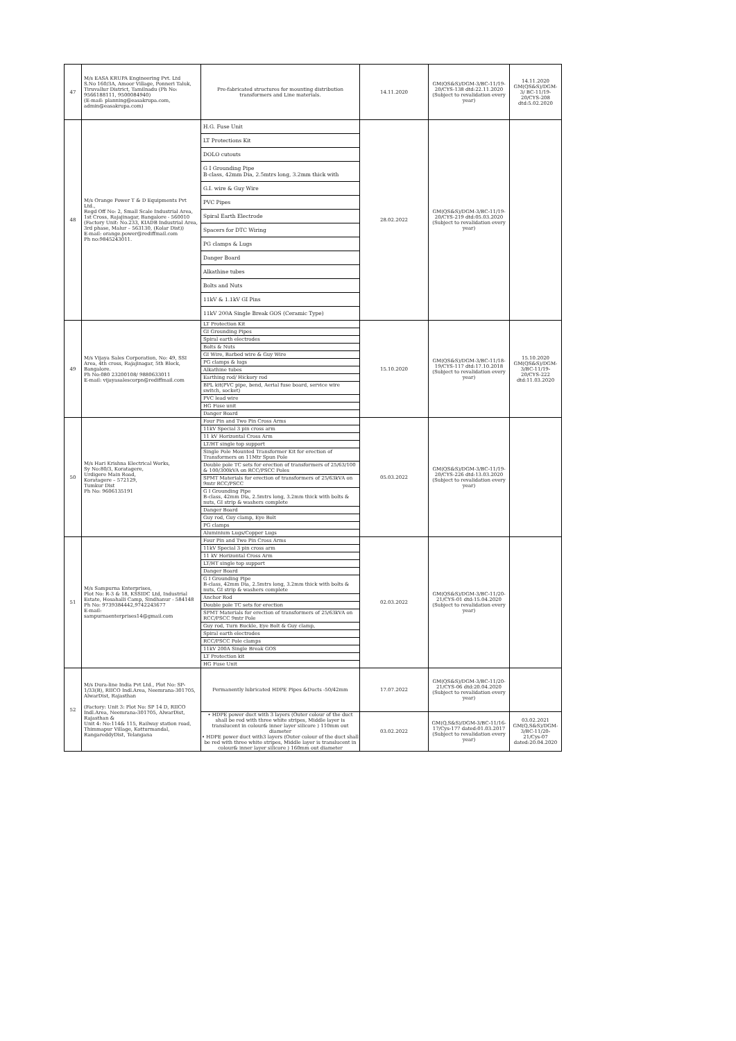| 47 | M/s EASA KRUPA Engineering Pvt. Ltd S.No 160/3A, Amoor Village, Ponneri Taluk, Tiruvallur District, Tamilnadu (Ph No: 9566188111, 9500084940) (E-mail: planning@easakrupa.com, admin@easakrupa.com) | Pre-fabricated structures for mounting distribution transformers and Line materials. | 14.11.2020 | GM(QS&S)/DGM-3/BC-11/19-20/CYS-138 dtd:22.11.2020 (Subject to revalidation every year) | 14.11.2020 GM(QS&S)/DGM-3/ BC-11/19-20/CYS-208 dtd:5.02.2020 |
| 48 | M/s Orange Power T & D Equipments Pvt Ltd., Regd Off No: 2, Small Scale Industrial Area, 1st Cross, Rajajinagar, Bangalore - 560010 (Factory Unit: No.233, KIADB Industrial Area, 3rd phase, Malur – 563130, (Kolar Dist)) E-mail: orange.power@rediffmail.com Ph no:9845243011. | H.G. Fuse Unit LT Protections Kit DOLO cutouts G I Grounding Pipe B-class, 42mm Dia, 2.5mtrs long, 3.2mm thick with G.I. wire & Guy Wire PVC Pipes Spiral Earth Electrode Spacers for DTC Wiring PG clamps & Lugs Danger Board Alkathine tubes Bolts and Nuts 11kV & 1.1kV GI Pins 11kV 200A Single Break GOS (Ceramic Type) | 28.02.2022 | GM(QS&S)/DGM-3/BC-11/19-20/CYS-219 dtd:05.03.2020 (Subject to revalidation every year) | |
| 49 | M/s Vijaya Sales Corporation, No: 49, SSI Area, 4th cross, Rajajinagar, 5th Block, Bangalore. Ph No:080 23200108/ 9880633011 E-mail: vijayasalescorpn@rediffmail.com | LT Protection Kit GI Grounding Pipes Spiral earth electrodes Bolts & Nuts GI Wire, Barbed wire & Guy Wire PG clamps & lugs Alkathine tubes Earthing rod/ Hickory rod BPL kit(PVC pipe, bend, Aerial fuse board, service wire switch, socket) PVC lead wire HG Fuse unit Danger Board | 15.10.2020 | GM(QS&S)/DGM-3/BC-11/18-19/CYS-117 dtd:17.10.2018 (Subject to revalidation every year) | 15.10.2020 GM(QS&S)/DGM-3/BC-11/19-20/CYS-222 dtd:11.03.2020 |
| 50 | M/s Hari Krishna Electrical Works, Sy No:80/3, Koratagere, Urdigere Main Road, Koratagere – 572129, Tumkur Dist Ph No: 9606135191 | Four Pin and Two Pin Cross Arms 11kV Special 3 pin cross arm 11 kV Horizontal Cross Arm LT/HT single top support Single Pole Mounted Transformer Kit for erection of Transformers on 11Mtr Spun Pole Double pole TC sets for erection of transformers of 25/63/100 & 100/300kVA on RCC/PSCC Poles SPMT Materials for erection of transformers of 25/63kVA on 9mtr RCC/PSCC G I Grounding Pipe B-class, 42mm Dia, 2.5mtrs long, 3.2mm thick with bolts & nuts, GI strip & washers complete Danger Board Guy rod, Guy clamp, Eye Bolt PG clamps Aluminium Lugs/Copper Lugs | 05.03.2022 | GM(QS&S)/DGM-3/BC-11/19-20/CYS-226 dtd:13.03.2020 (Subject to revalidation every year) | |
| 51 | M/s Sampurna Enterprises, Plot No: R-3 & 18, KSSIDC Ltd, Industrial Estate, Hosahalli Camp, Sindhanur - 584148 Ph No: 9739384442,9742243677 E-mail: sampurnaenterprises14@gmail.com | Four Pin and Two Pin Cross Arms 11kV Special 3 pin cross arm 11 kV Horizontal Cross Arm LT/HT single top support Danger Board G I Grounding Pipe B-class, 42mm Dia, 2.5mtrs long, 3.2mm thick with bolts & nuts, GI strip & washers complete Anchor Rod Double pole TC sets for erection SPMT Materials for erection of transformers of 25/63kVA on RCC/PSCC 9mtr Pole Guy rod, Turn Buckle, Eye Bolt & Guy clamp, Spiral earth electrodes RCC/PSCC Pole clamps 11kV 200A Single Break GOS LT Protection kit HG Fuse Unit | 02.03.2022 | GM(QS&S)/DGM-3/BC-11/20-21/CYS-01 dtd:15.04.2020 (Subject to revalidation every year) | |
| 52 | M/s Dura-line India Pvt Ltd., Plot No: SP-1/33(B), RIICO Indl.Area, Neemrana-301705, AlwarDist, Rajasthan (Factory: Unit 3: Plot No: SP 14 D, RIICO Indl.Area, Neemrana-301705, AlwarDist, Rajasthan & Unit 4: No:114& 115, Railway station road, Thimmapur Village, Kotturmandal, RangareddyDist, Telangana | Permanently lubricated HDPE Pipes &Ducts -50/42mm | 17.07.2022 | GM(QS&S)/DGM-3/BC-11/20-21/CYS-06 dtd:20.04.2020 (Subject to revalidation every year) | |
| | | • HDPE power duct with 3 layers (Outer colour of the duct shall be red with three white stripes, Middle layer is translucent in colour& inner layer silicore ) 110mm out diameter • HDPE power duct with3 layers (Outer colour of the duct shall be red with three white stripes, Middle layer is translucent in colour& inner layer silicore ) 160mm out diameter | 03.02.2022 | GM(Q,S&S)/DGM-3/BC-11/16-17/Cys-177 dated:01.03.2017 (Subject to revalidation every year) | 03.02.2021 GM(Q,S&S)/DGM-3/BC-11/20-21/Cys-07 dated:20.04.2020 |